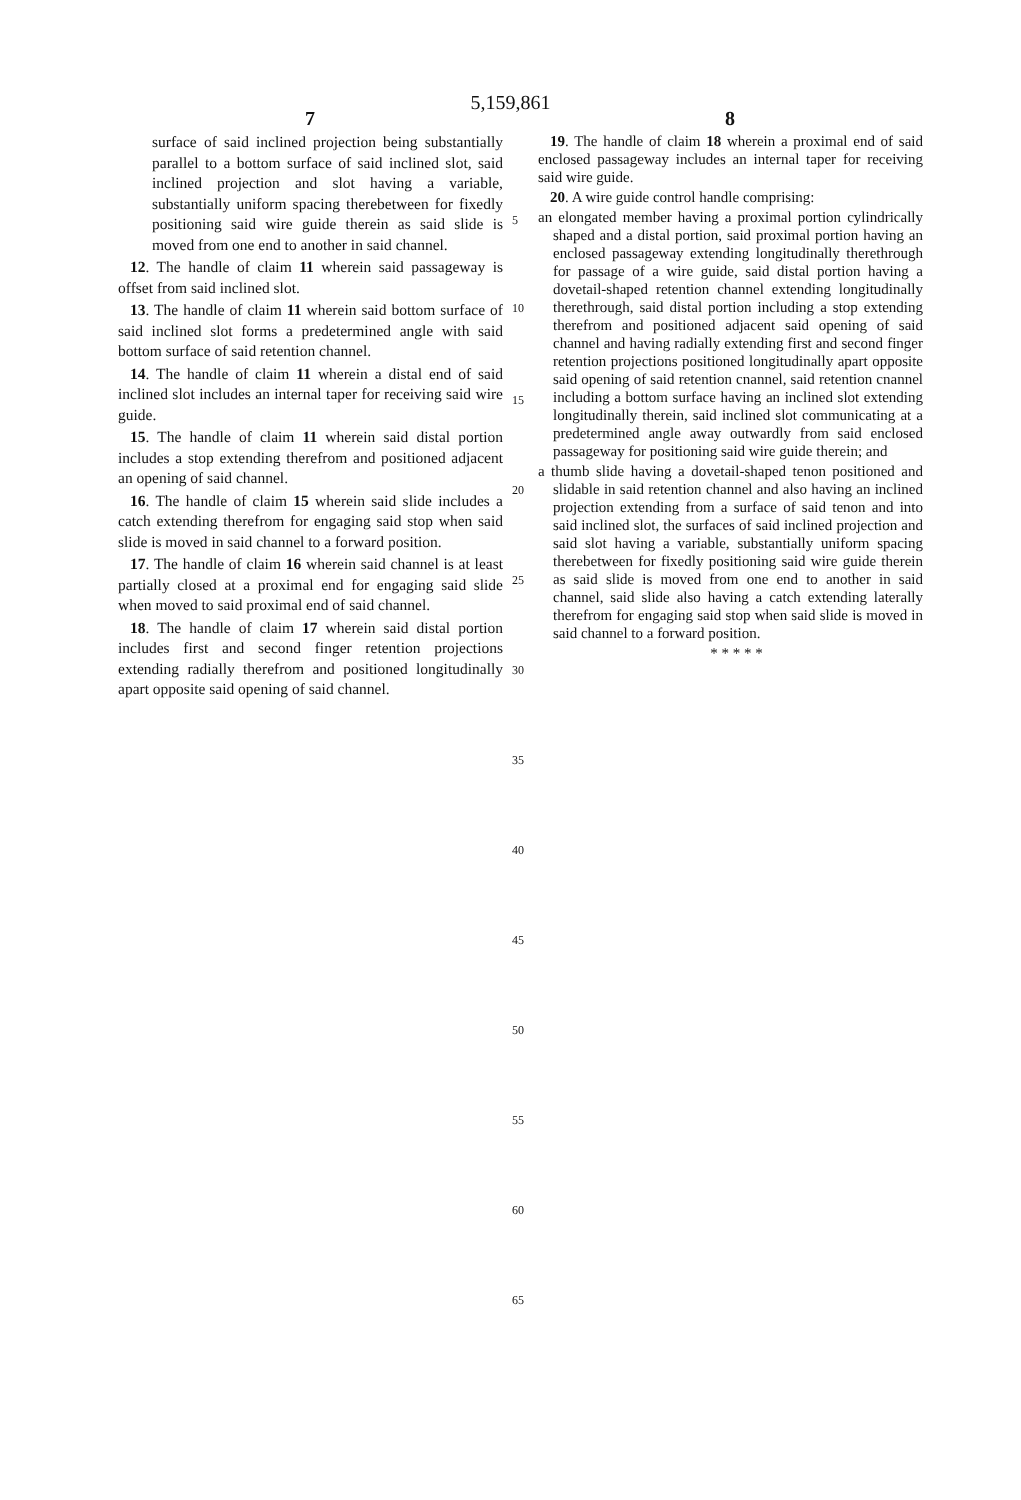5,159,861
7 8
surface of said inclined projection being substantially parallel to a bottom surface of said inclined slot, said inclined projection and slot having a variable, substantially uniform spacing therebetween for fixedly positioning said wire guide therein as said slide is moved from one end to another in said channel.
12. The handle of claim 11 wherein said passageway is offset from said inclined slot.
13. The handle of claim 11 wherein said bottom surface of said inclined slot forms a predetermined angle with said bottom surface of said retention channel.
14. The handle of claim 11 wherein a distal end of said inclined slot includes an internal taper for receiving said wire guide.
15. The handle of claim 11 wherein said distal portion includes a stop extending therefrom and positioned adjacent an opening of said channel.
16. The handle of claim 15 wherein said slide includes a catch extending therefrom for engaging said stop when said slide is moved in said channel to a forward position.
17. The handle of claim 16 wherein said channel is at least partially closed at a proximal end for engaging said slide when moved to said proximal end of said channel.
18. The handle of claim 17 wherein said distal portion includes first and second finger retention projections extending radially therefrom and positioned longitudinally apart opposite said opening of said channel.
19. The handle of claim 18 wherein a proximal end of said enclosed passageway includes an internal taper for receiving said wire guide.
20. A wire guide control handle comprising:
an elongated member having a proximal portion cylindrically shaped and a distal portion, said proximal portion having an enclosed passageway extending longitudinally therethrough for passage of a wire guide, said distal portion having a dovetail-shaped retention channel extending longitudinally therethrough, said distal portion including a stop extending therefrom and positioned adjacent said opening of said channel and having radially extending first and second finger retention projections positioned longitudinally apart opposite said opening of said retention cnannel, said retention cnannel including a bottom surface having an inclined slot extending longitudinally therein, said inclined slot communicating at a predetermined angle away outwardly from said enclosed passageway for positioning said wire guide therein; and
a thumb slide having a dovetail-shaped tenon positioned and slidable in said retention channel and also having an inclined projection extending from a surface of said tenon and into said inclined slot, the surfaces of said inclined projection and said slot having a variable, substantially uniform spacing therebetween for fixedly positioning said wire guide therein as said slide is moved from one end to another in said channel, said slide also having a catch extending laterally therefrom for engaging said stop when said slide is moved in said channel to a forward position.
* * * * *
5
10
15
20
25
30
35
40
45
50
55
60
65